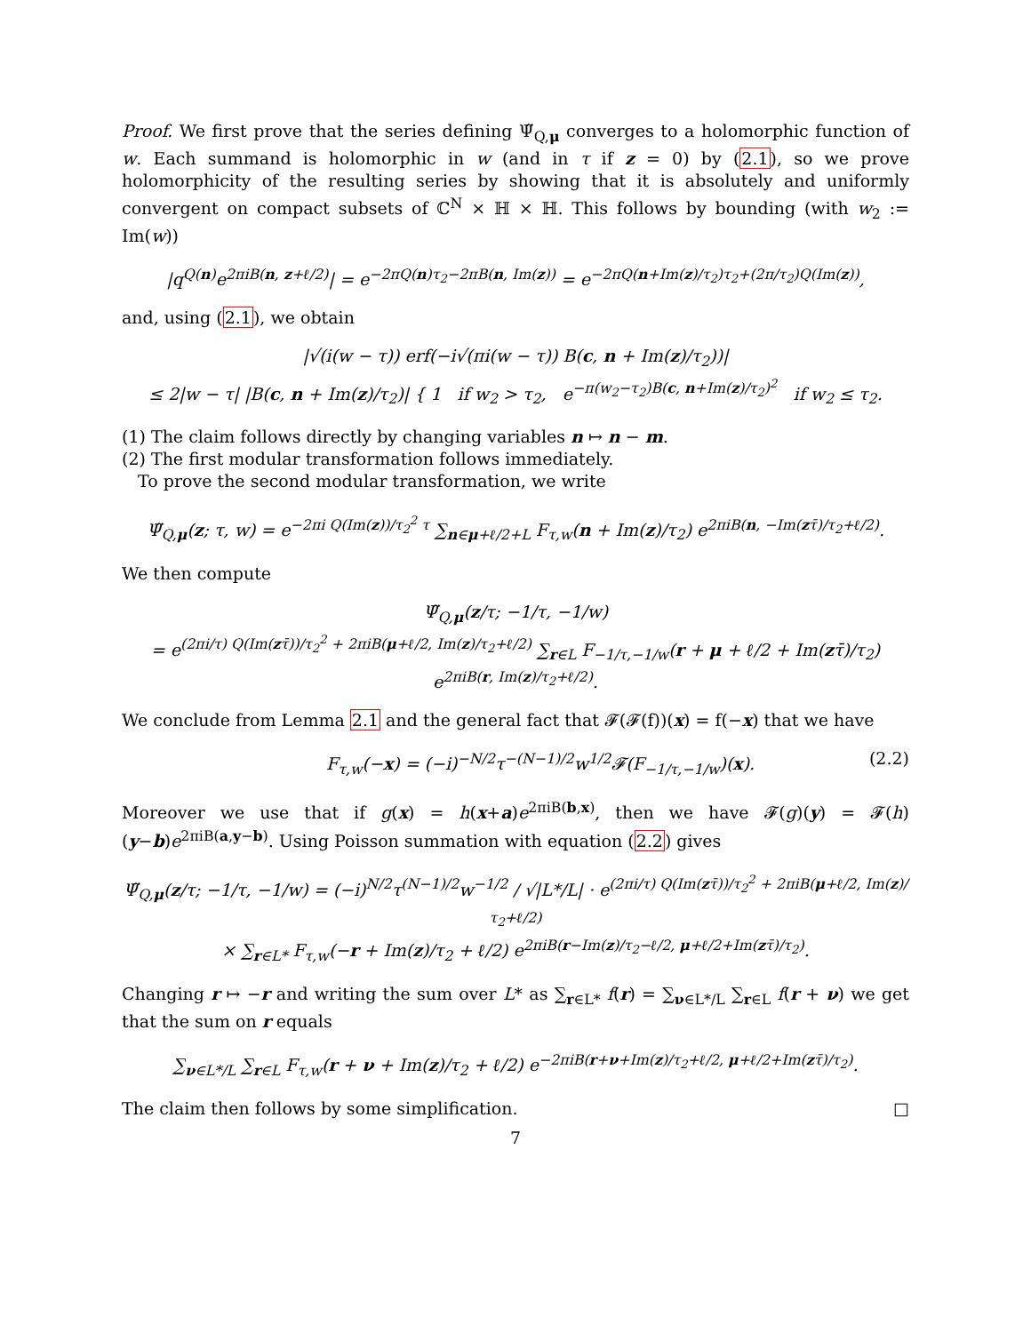Proof. We first prove that the series defining Ψ̃<sub>Q,μ</sub> converges to a holomorphic function of w. Each summand is holomorphic in w (and in τ if z = 0) by (2.1), so we prove holomorphicity of the resulting series by showing that it is absolutely and uniformly convergent on compact subsets of ℂ<sup>N</sup> × ℍ × ℍ. This follows by bounding (with w<sub>2</sub> := Im(w))
|q<sup>Q(n)</sup>e<sup>2πiB(n, z+ℓ/2)</sup>| = e<sup>−2πQ(n)τ<sub>2</sub>−2πB(n, Im(z))</sup> = e<sup>−2πQ(n+Im(z)/τ<sub>2</sub>)τ<sub>2</sub>+(2π/τ<sub>2</sub>)Q(Im(z))</sup>,
and, using (2.1), we obtain
|√(i(w − τ)) erf(−i√(πi(w − τ)) B(c, n + Im(z)/τ<sub>2</sub>))|
≤ 2|w − τ| |B(c, n + Im(z)/τ<sub>2</sub>)| { 1 if w<sub>2</sub> > τ<sub>2</sub>, e<sup>−π(w<sub>2</sub>−τ<sub>2</sub>)B(c, n+Im(z)/τ<sub>2</sub>)<sup>2</sup></sup> if w<sub>2</sub> ≤ τ<sub>2</sub>.
(1) The claim follows directly by changing variables n ↦ n − m.
(2) The first modular transformation follows immediately.
To prove the second modular transformation, we write
Ψ̃<sub>Q,μ</sub>(z; τ, w) = e<sup>−2πi Q(Im(z))/τ<sub>2</sub><sup>2</sup> τ</sup> ∑<sub>n∈μ+ℓ/2+L</sub> F<sub>τ,w</sub>(n + Im(z)/τ<sub>2</sub>) e<sup>2πiB(n, −Im(zτ̄)/τ<sub>2</sub>+ℓ/2)</sup>.
We then compute
Ψ̃<sub>Q,μ</sub>(z/τ; −1/τ, −1/w)
= e<sup>(2πi/τ) Q(Im(zτ̄))/τ<sub>2</sub><sup>2</sup> + 2πiB(μ+ℓ/2, Im(z)/τ<sub>2</sub>+ℓ/2)</sup> ∑<sub>r∈L</sub> F<sub>−1/τ,−1/w</sub>(r + μ + ℓ/2 + Im(zτ̄)/τ<sub>2</sub>) e<sup>2πiB(r, Im(z)/τ<sub>2</sub>+ℓ/2)</sup>.
We conclude from Lemma 2.1 and the general fact that 𝓕(𝓕(f))(x) = f(−x) that we have
F<sub>τ,w</sub>(−x) = (−i)<sup>−N/2</sup>τ<sup>−(N−1)/2</sup>w<sup>1/2</sup>𝓕(F<sub>−1/τ,−1/w</sub>)(x). (2.2)
Moreover we use that if g(x) = h(x+a)e<sup>2πiB(b,x)</sup>, then we have 𝓕(g)(y) = 𝓕(h)(y−b)e<sup>2πiB(a,y−b)</sup>. Using Poisson summation with equation (2.2) gives
Ψ̃<sub>Q,μ</sub>(z/τ; −1/τ, −1/w) = (−i)<sup>N/2</sup>τ<sup>(N−1)/2</sup>w<sup>−1/2</sup> / √|L*/L| · e<sup>(2πi/τ) Q(Im(zτ̄))/τ<sub>2</sub><sup>2</sup> + 2πiB(μ+ℓ/2, Im(z)/τ<sub>2</sub>+ℓ/2)</sup>
× ∑<sub>r∈L*</sub> F<sub>τ,w</sub>(−r + Im(z)/τ<sub>2</sub> + ℓ/2) e<sup>2πiB(r−Im(z)/τ<sub>2</sub>−ℓ/2, μ+ℓ/2+Im(zτ̄)/τ<sub>2</sub>)</sup>.
Changing r ↦ −r and writing the sum over L* as ∑<sub>r∈L*</sub> f(r) = ∑<sub>ν∈L*/L</sub> ∑<sub>r∈L</sub> f(r + ν) we get that the sum on r equals
∑<sub>ν∈L*/L</sub> ∑<sub>r∈L</sub> F<sub>τ,w</sub>(r + ν + Im(z)/τ<sub>2</sub> + ℓ/2) e<sup>−2πiB(r+ν+Im(z)/τ<sub>2</sub>+ℓ/2, μ+ℓ/2+Im(zτ̄)/τ<sub>2</sub>)</sup>.
The claim then follows by some simplification. □
7